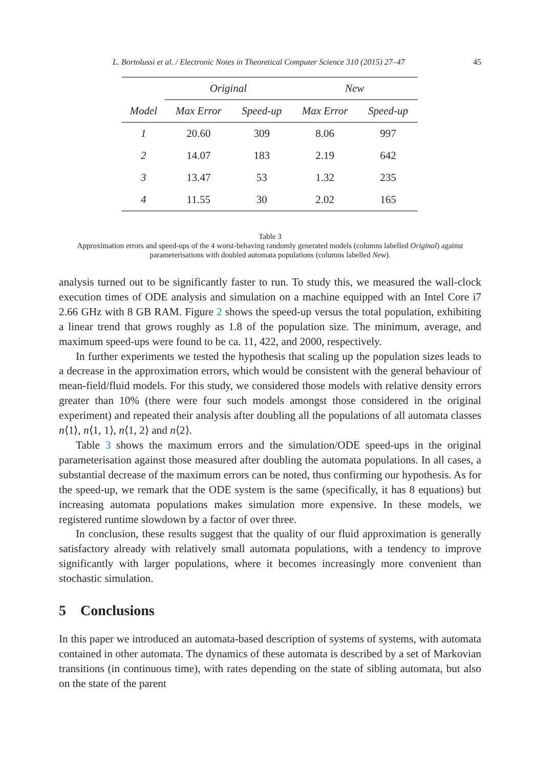L. Bortolussi et al. / Electronic Notes in Theoretical Computer Science 310 (2015) 27–47 45
| | Original | | New | |
| --- | --- | --- | --- | --- |
| Model | Max Error | Speed-up | Max Error | Speed-up |
| 1 | 20.60 | 309 | 8.06 | 997 |
| 2 | 14.07 | 183 | 2.19 | 642 |
| 3 | 13.47 | 53 | 1.32 | 235 |
| 4 | 11.55 | 30 | 2.02 | 165 |
Table 3
Approximation errors and speed-ups of the 4 worst-behaving randomly generated models (columns labelled Original) against parameterisations with doubled automata populations (columns labelled New).
analysis turned out to be significantly faster to run. To study this, we measured the wall-clock execution times of ODE analysis and simulation on a machine equipped with an Intel Core i7 2.66 GHz with 8 GB RAM. Figure 2 shows the speed-up versus the total population, exhibiting a linear trend that grows roughly as 1.8 of the population size. The minimum, average, and maximum speed-ups were found to be ca. 11, 422, and 2000, respectively.
In further experiments we tested the hypothesis that scaling up the population sizes leads to a decrease in the approximation errors, which would be consistent with the general behaviour of mean-field/fluid models. For this study, we considered those models with relative density errors greater than 10% (there were four such models amongst those considered in the original experiment) and repeated their analysis after doubling all the populations of all automata classes n⟨1⟩, n⟨1, 1⟩, n⟨1, 2⟩ and n⟨2⟩.
Table 3 shows the maximum errors and the simulation/ODE speed-ups in the original parameterisation against those measured after doubling the automata populations. In all cases, a substantial decrease of the maximum errors can be noted, thus confirming our hypothesis. As for the speed-up, we remark that the ODE system is the same (specifically, it has 8 equations) but increasing automata populations makes simulation more expensive. In these models, we registered runtime slowdown by a factor of over three.
In conclusion, these results suggest that the quality of our fluid approximation is generally satisfactory already with relatively small automata populations, with a tendency to improve significantly with larger populations, where it becomes increasingly more convenient than stochastic simulation.
5 Conclusions
In this paper we introduced an automata-based description of systems of systems, with automata contained in other automata. The dynamics of these automata is described by a set of Markovian transitions (in continuous time), with rates depending on the state of sibling automata, but also on the state of the parent